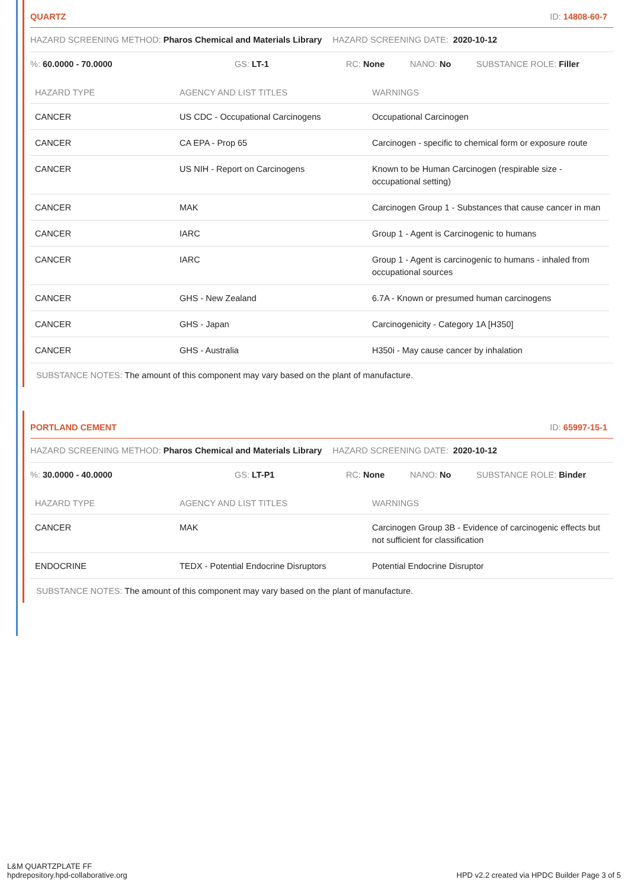QUARTZ ID: 14808-60-7
HAZARD SCREENING METHOD: Pharos Chemical and Materials Library HAZARD SCREENING DATE: 2020-10-12
%: 60.0000 - 70.0000 GS: LT-1 RC: None NANO: No SUBSTANCE ROLE: Filler
| HAZARD TYPE | AGENCY AND LIST TITLES | WARNINGS |
| --- | --- | --- |
| CANCER | US CDC - Occupational Carcinogens | Occupational Carcinogen |
| CANCER | CA EPA - Prop 65 | Carcinogen - specific to chemical form or exposure route |
| CANCER | US NIH - Report on Carcinogens | Known to be Human Carcinogen (respirable size - occupational setting) |
| CANCER | MAK | Carcinogen Group 1 - Substances that cause cancer in man |
| CANCER | IARC | Group 1 - Agent is Carcinogenic to humans |
| CANCER | IARC | Group 1 - Agent is carcinogenic to humans - inhaled from occupational sources |
| CANCER | GHS - New Zealand | 6.7A - Known or presumed human carcinogens |
| CANCER | GHS - Japan | Carcinogenicity - Category 1A [H350] |
| CANCER | GHS - Australia | H350i - May cause cancer by inhalation |
SUBSTANCE NOTES: The amount of this component may vary based on the plant of manufacture.
PORTLAND CEMENT ID: 65997-15-1
HAZARD SCREENING METHOD: Pharos Chemical and Materials Library HAZARD SCREENING DATE: 2020-10-12
%: 30.0000 - 40.0000 GS: LT-P1 RC: None NANO: No SUBSTANCE ROLE: Binder
| HAZARD TYPE | AGENCY AND LIST TITLES | WARNINGS |
| --- | --- | --- |
| CANCER | MAK | Carcinogen Group 3B - Evidence of carcinogenic effects but not sufficient for classification |
| ENDOCRINE | TEDX - Potential Endocrine Disruptors | Potential Endocrine Disruptor |
SUBSTANCE NOTES: The amount of this component may vary based on the plant of manufacture.
L&M QUARTZPLATE FF
hpdrepository.hpd-collaborative.org
HPD v2.2 created via HPDC Builder Page 3 of 5